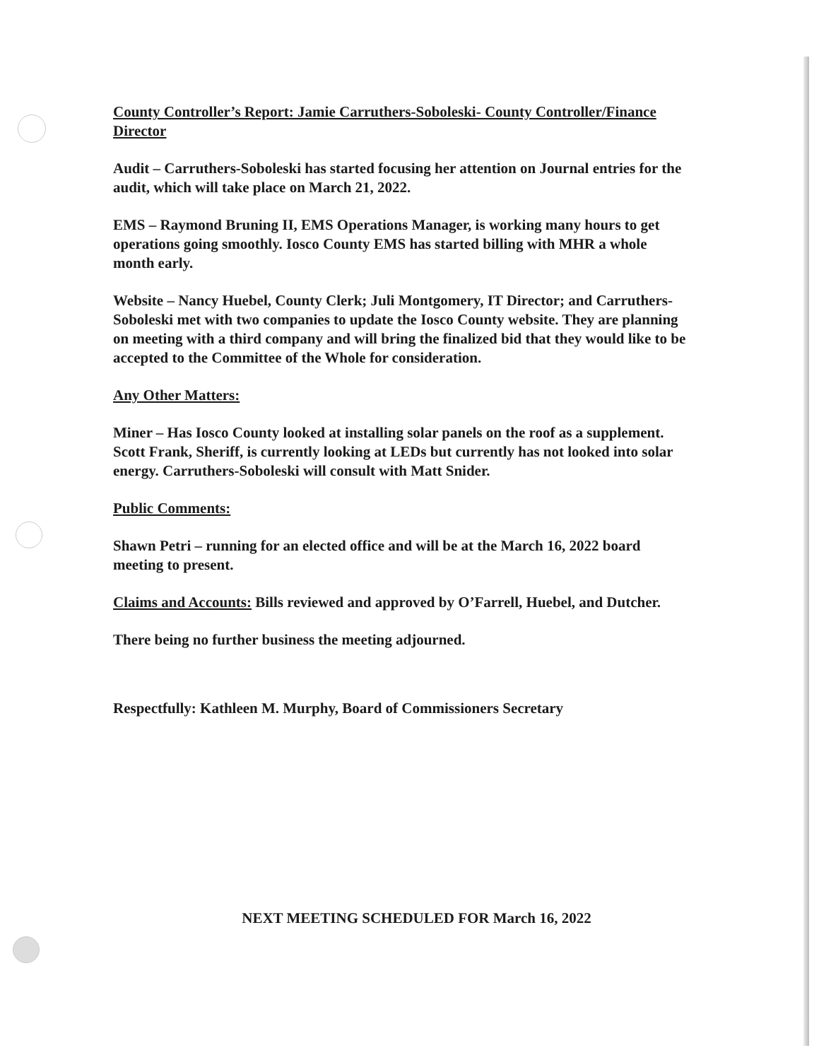County Controller’s Report: Jamie Carruthers-Soboleski- County Controller/Finance Director
Audit – Carruthers-Soboleski has started focusing her attention on Journal entries for the audit, which will take place on March 21, 2022.
EMS – Raymond Bruning II, EMS Operations Manager, is working many hours to get operations going smoothly. Iosco County EMS has started billing with MHR a whole month early.
Website – Nancy Huebel, County Clerk; Juli Montgomery, IT Director; and Carruthers-Soboleski met with two companies to update the Iosco County website. They are planning on meeting with a third company and will bring the finalized bid that they would like to be accepted to the Committee of the Whole for consideration.
Any Other Matters:
Miner – Has Iosco County looked at installing solar panels on the roof as a supplement. Scott Frank, Sheriff, is currently looking at LEDs but currently has not looked into solar energy. Carruthers-Soboleski will consult with Matt Snider.
Public Comments:
Shawn Petri – running for an elected office and will be at the March 16, 2022 board meeting to present.
Claims and Accounts: Bills reviewed and approved by O’Farrell, Huebel, and Dutcher.
There being no further business the meeting adjourned.
Respectfully: Kathleen M. Murphy, Board of Commissioners Secretary
NEXT MEETING SCHEDULED FOR March 16, 2022